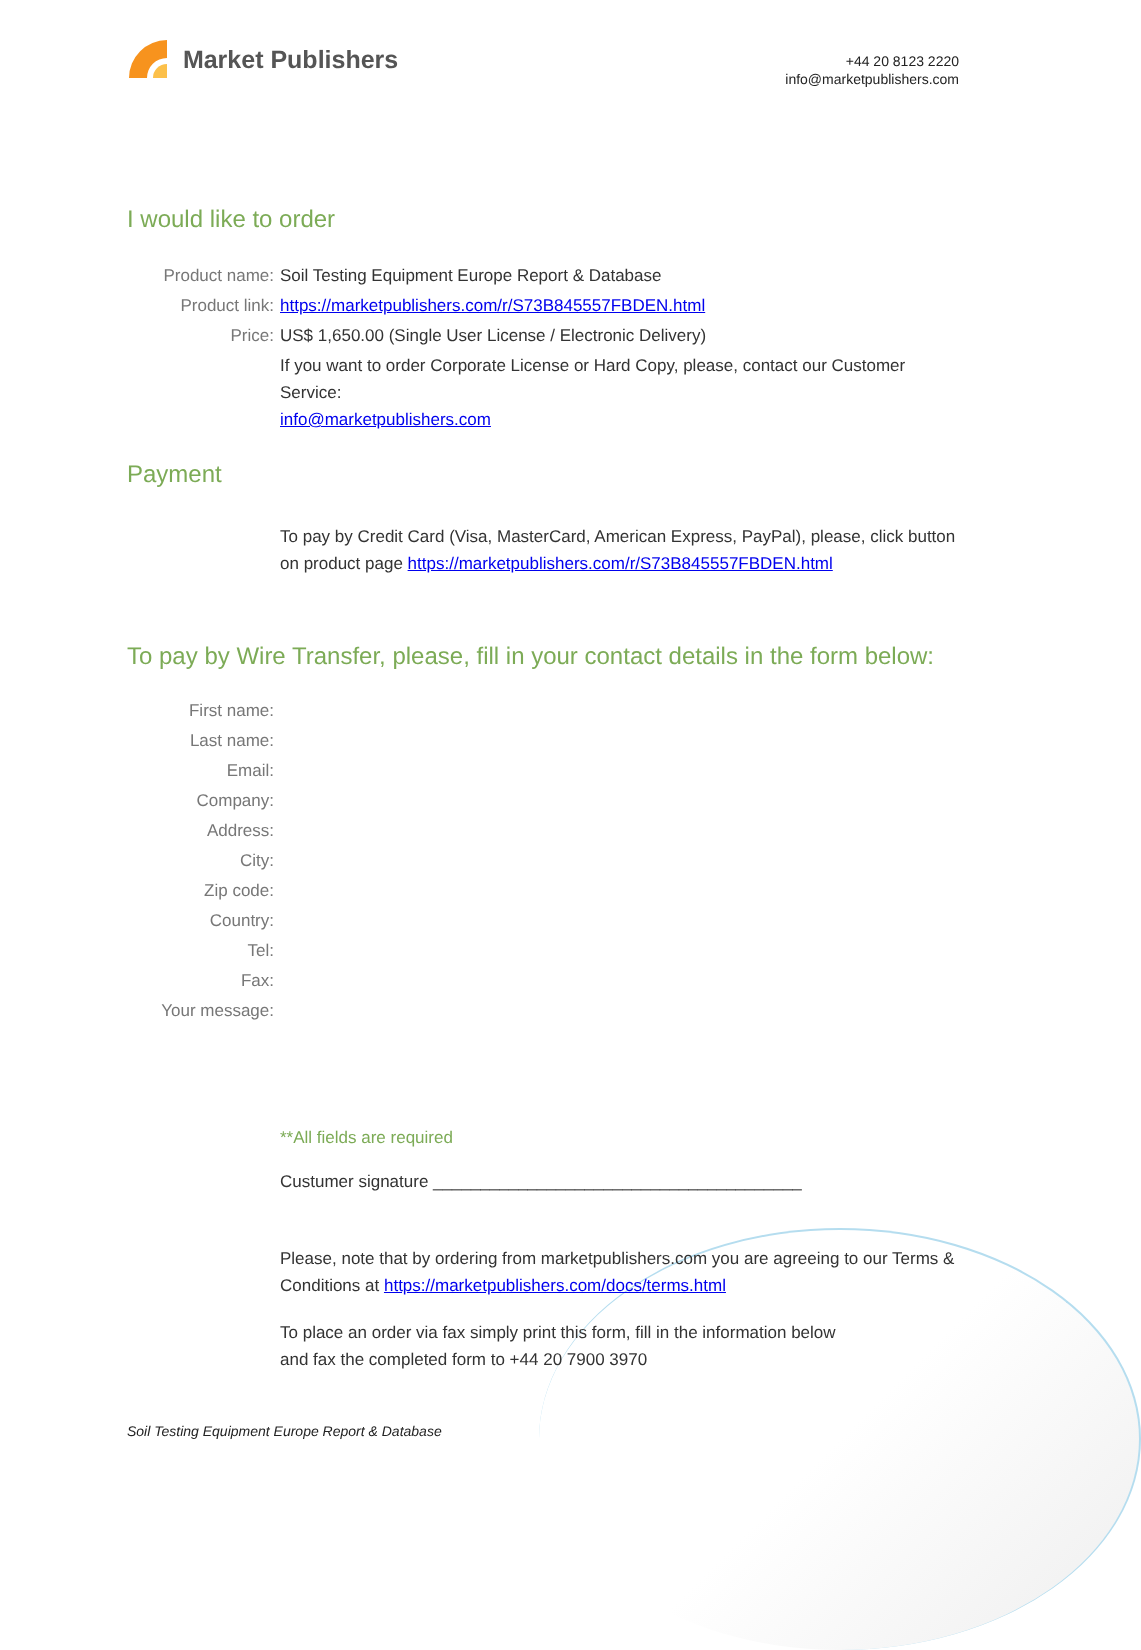Market Publishers
+44 20 8123 2220
info@marketpublishers.com
I would like to order
Product name: Soil Testing Equipment Europe Report & Database
Product link: https://marketpublishers.com/r/S73B845557FBDEN.html
Price: US$ 1,650.00 (Single User License / Electronic Delivery)
If you want to order Corporate License or Hard Copy, please, contact our Customer Service:
info@marketpublishers.com
Payment
To pay by Credit Card (Visa, MasterCard, American Express, PayPal), please, click button on product page https://marketpublishers.com/r/S73B845557FBDEN.html
To pay by Wire Transfer, please, fill in your contact details in the form below:
First name:
Last name:
Email:
Company:
Address:
City:
Zip code:
Country:
Tel:
Fax:
Your message:
**All fields are required
Custumer signature _______________________________________
Please, note that by ordering from marketpublishers.com you are agreeing to our Terms & Conditions at https://marketpublishers.com/docs/terms.html
To place an order via fax simply print this form, fill in the information below
and fax the completed form to +44 20 7900 3970
Soil Testing Equipment Europe Report & Database